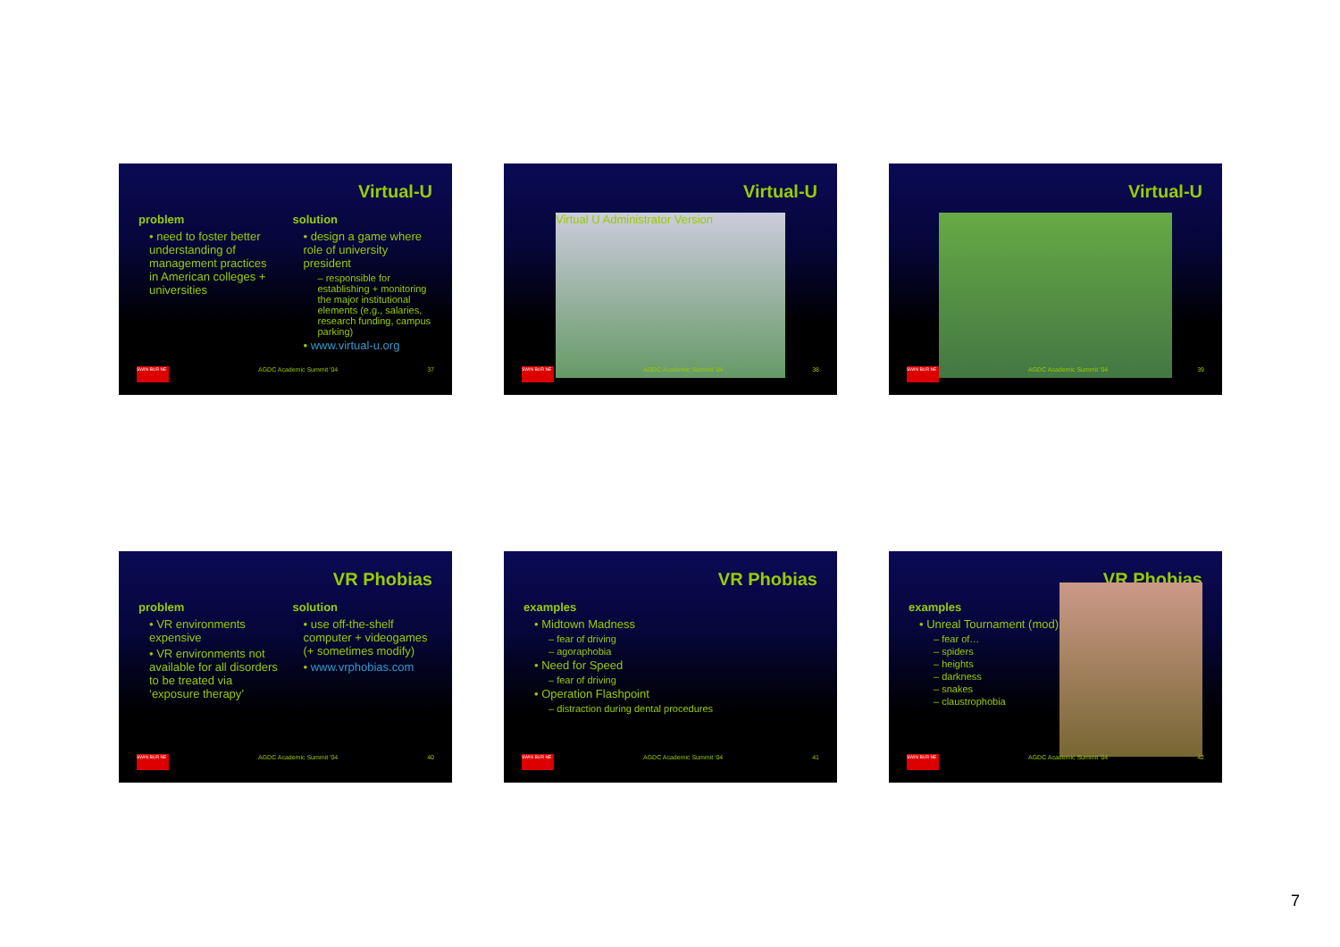Virtual-U
problem
• need to foster better understanding of management practices in American colleges + universities
solution
• design a game where role of university president
– responsible for establishing + monitoring the major institutional elements (e.g., salaries, research funding, campus parking)
• www.virtual-u.org
SWIN BUR NE AGDC Academic Summit '04 37
Virtual-U
Virtual U Administrator Version
SWIN BUR NE AGDC Academic Summit '04 38
Virtual-U
SWIN BUR NE AGDC Academic Summit '04 39
VR Phobias
problem
• VR environments expensive
• VR environments not available for all disorders to be treated via ‘exposure therapy’
solution
• use off-the-shelf computer + videogames (+ sometimes modify)
• www.vrphobias.com
SWIN BUR NE AGDC Academic Summit '04 40
VR Phobias
examples
• Midtown Madness
– fear of driving
– agoraphobia
• Need for Speed
– fear of driving
• Operation Flashpoint
– distraction during dental procedures
SWIN BUR NE AGDC Academic Summit '04 41
VR Phobias
examples
• Unreal Tournament (mod)
– fear of…
– spiders
– heights
– darkness
– snakes
– claustrophobia
SWIN BUR NE AGDC Academic Summit '04 42
7